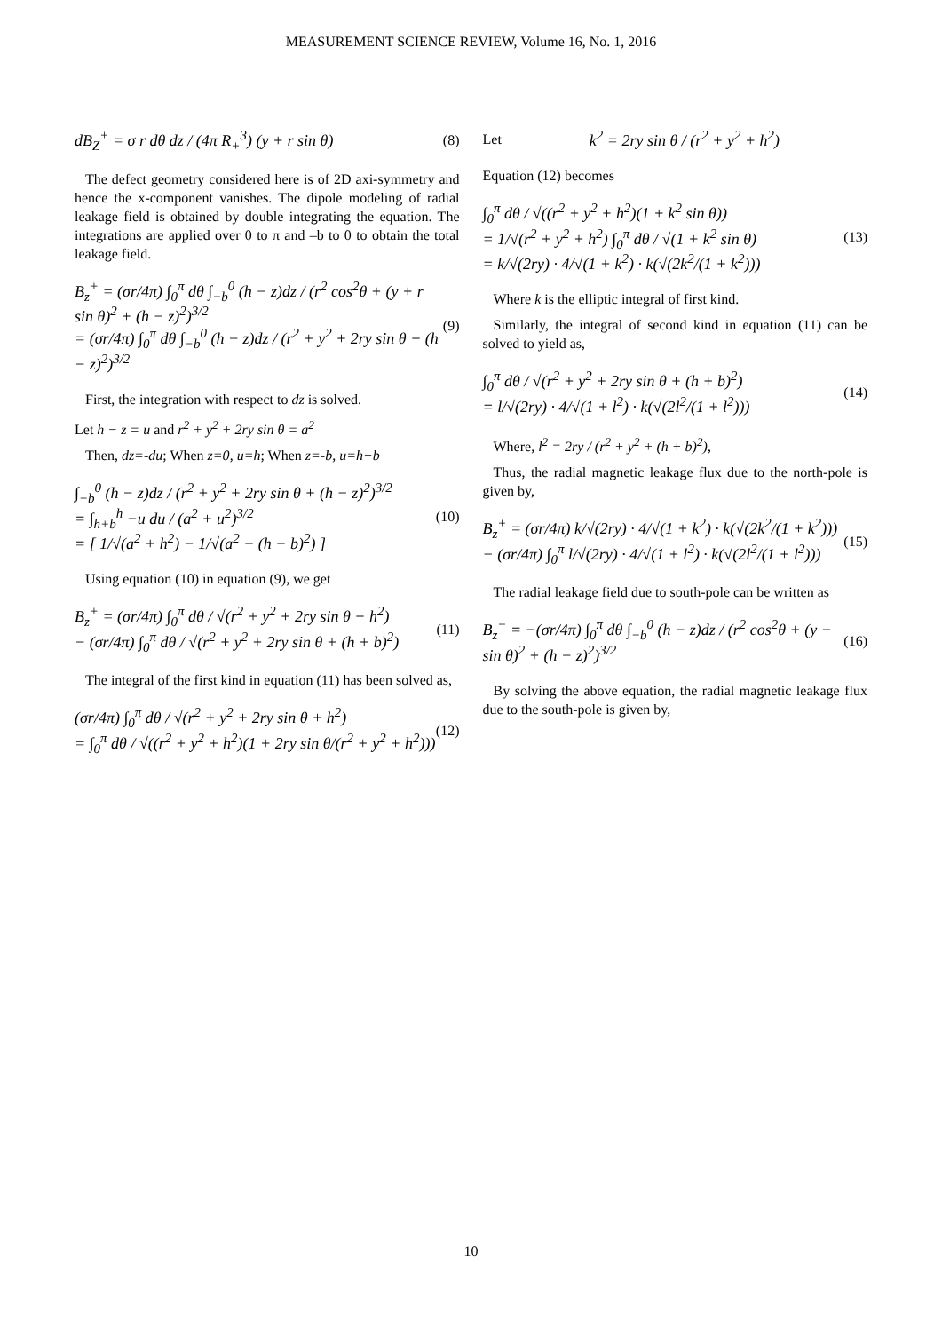MEASUREMENT SCIENCE REVIEW, Volume 16, No. 1, 2016
dB<sub>Z</sub><sup>+</sup> = σ r dθ dz / (4π R<sub>+</sub><sup>3</sup>) (y + r sin θ) (8)
The defect geometry considered here is of 2D axi-symmetry and hence the x-component vanishes. The dipole modeling of radial leakage field is obtained by double integrating the equation. The integrations are applied over 0 to π and –b to 0 to obtain the total leakage field.
B<sub>z</sub><sup>+</sup> = (σr/4π) ∫<sub>0</sub><sup>π</sup> dθ ∫<sub>−b</sub><sup>0</sup> (h − z)dz / (r<sup>2</sup> cos<sup>2</sup>θ + (y + r sin θ)<sup>2</sup> + (h − z)<sup>2</sup>)<sup>3/2</sup>
= (σr/4π) ∫<sub>0</sub><sup>π</sup> dθ ∫<sub>−b</sub><sup>0</sup> (h − z)dz / (r<sup>2</sup> + y<sup>2</sup> + 2ry sin θ + (h − z)<sup>2</sup>)<sup>3/2</sup> (9)
First, the integration with respect to dz is solved.
Let h − z = u and r<sup>2</sup> + y<sup>2</sup> + 2ry sin θ = a<sup>2</sup>
Then, dz=-du; When z=0, u=h; When z=-b, u=h+b
∫<sub>−b</sub><sup>0</sup> (h − z)dz / (r<sup>2</sup> + y<sup>2</sup> + 2ry sin θ + (h − z)<sup>2</sup>)<sup>3/2</sup>
= ∫<sub>h+b</sub><sup>h</sup> −u du / (a<sup>2</sup> + u<sup>2</sup>)<sup>3/2</sup>
= [ 1/√(a<sup>2</sup> + h<sup>2</sup>) − 1/√(a<sup>2</sup> + (h + b)<sup>2</sup>) ] (10)
Using equation (10) in equation (9), we get
B<sub>z</sub><sup>+</sup> = (σr/4π) ∫<sub>0</sub><sup>π</sup> dθ / √(r<sup>2</sup> + y<sup>2</sup> + 2ry sin θ + h<sup>2</sup>)
− (σr/4π) ∫<sub>0</sub><sup>π</sup> dθ / √(r<sup>2</sup> + y<sup>2</sup> + 2ry sin θ + (h + b)<sup>2</sup>) (11)
The integral of the first kind in equation (11) has been solved as,
(σr/4π) ∫<sub>0</sub><sup>π</sup> dθ / √(r<sup>2</sup> + y<sup>2</sup> + 2ry sin θ + h<sup>2</sup>)
= ∫<sub>0</sub><sup>π</sup> dθ / √((r<sup>2</sup> + y<sup>2</sup> + h<sup>2</sup>)(1 + 2ry sin θ/(r<sup>2</sup> + y<sup>2</sup> + h<sup>2</sup>))) (12)
Let k<sup>2</sup> = 2ry sin θ / (r<sup>2</sup> + y<sup>2</sup> + h<sup>2</sup>)
Equation (12) becomes
∫<sub>0</sub><sup>π</sup> dθ / √((r<sup>2</sup> + y<sup>2</sup> + h<sup>2</sup>)(1 + k<sup>2</sup> sin θ))
= 1/√(r<sup>2</sup> + y<sup>2</sup> + h<sup>2</sup>) ∫<sub>0</sub><sup>π</sup> dθ / √(1 + k<sup>2</sup> sin θ)
= k/√(2ry) · 4/√(1 + k<sup>2</sup>) · k(√(2k<sup>2</sup>/(1 + k<sup>2</sup>))) (13)
Where k is the elliptic integral of first kind.
Similarly, the integral of second kind in equation (11) can be solved to yield as,
∫<sub>0</sub><sup>π</sup> dθ / √(r<sup>2</sup> + y<sup>2</sup> + 2ry sin θ + (h + b)<sup>2</sup>)
= l/√(2ry) · 4/√(1 + l<sup>2</sup>) · k(√(2l<sup>2</sup>/(1 + l<sup>2</sup>))) (14)
Where, l<sup>2</sup> = 2ry / (r<sup>2</sup> + y<sup>2</sup> + (h + b)<sup>2</sup>),
Thus, the radial magnetic leakage flux due to the north-pole is given by,
B<sub>z</sub><sup>+</sup> = (σr/4π) k/√(2ry) · 4/√(1 + k<sup>2</sup>) · k(√(2k<sup>2</sup>/(1 + k<sup>2</sup>)))
− (σr/4π) ∫<sub>0</sub><sup>π</sup> l/√(2ry) · 4/√(1 + l<sup>2</sup>) · k(√(2l<sup>2</sup>/(1 + l<sup>2</sup>))) (15)
The radial leakage field due to south-pole can be written as
B<sub>z</sub><sup>−</sup> = −(σr/4π) ∫<sub>0</sub><sup>π</sup> dθ ∫<sub>−b</sub><sup>0</sup> (h − z)dz / (r<sup>2</sup> cos<sup>2</sup>θ + (y − sin θ)<sup>2</sup> + (h − z)<sup>2</sup>)<sup>3/2</sup> (16)
By solving the above equation, the radial magnetic leakage flux due to the south-pole is given by,
10